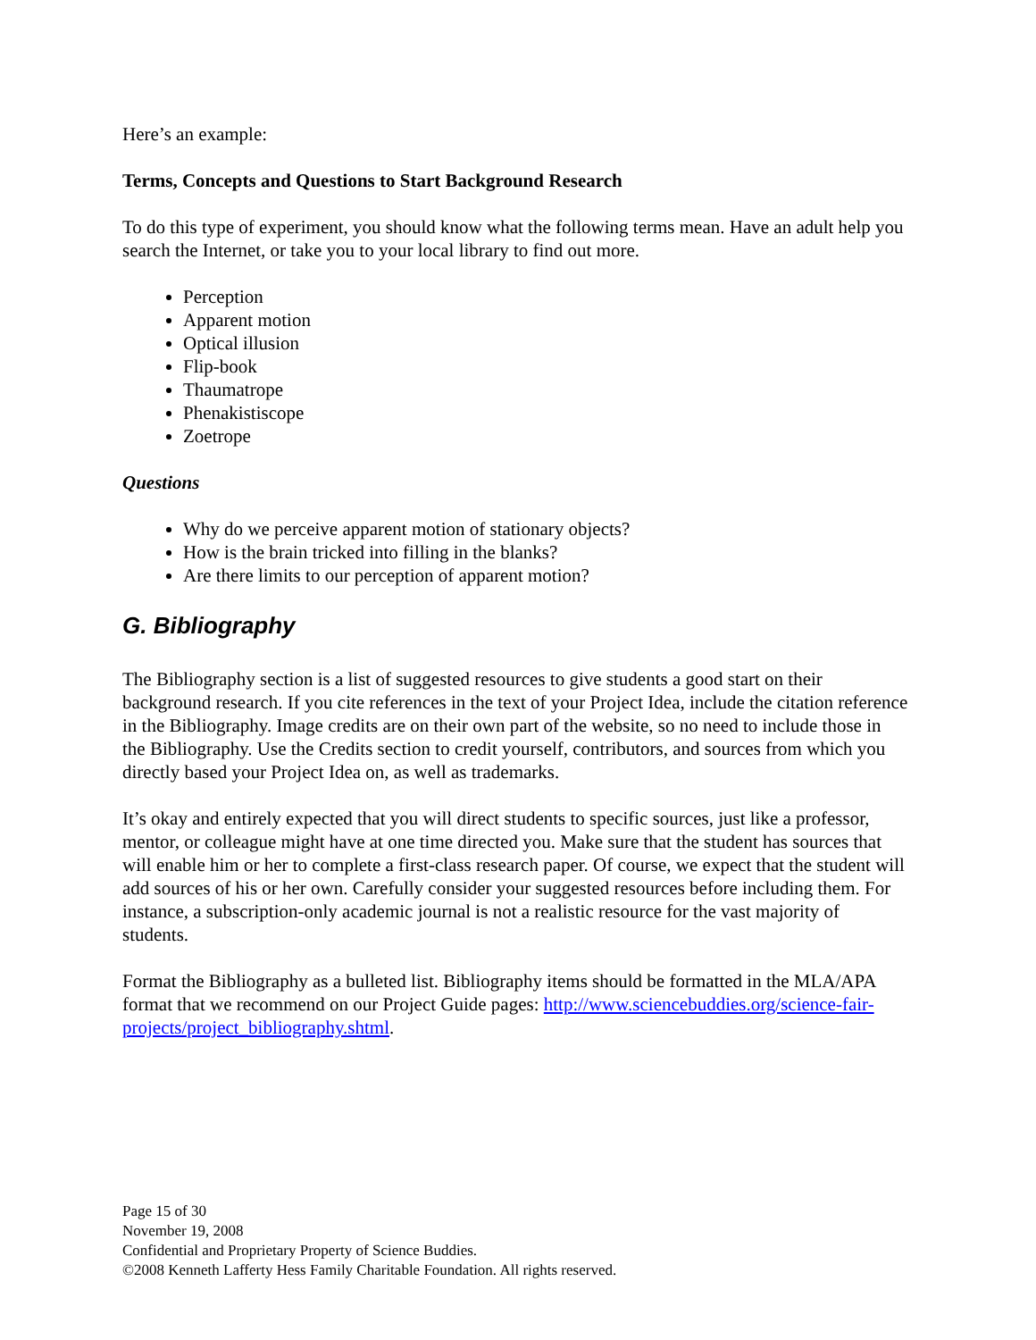Here’s an example:
Terms, Concepts and Questions to Start Background Research
To do this type of experiment, you should know what the following terms mean. Have an adult help you search the Internet, or take you to your local library to find out more.
Perception
Apparent motion
Optical illusion
Flip-book
Thaumatrope
Phenakistiscope
Zoetrope
Questions
Why do we perceive apparent motion of stationary objects?
How is the brain tricked into filling in the blanks?
Are there limits to our perception of apparent motion?
G. Bibliography
The Bibliography section is a list of suggested resources to give students a good start on their background research. If you cite references in the text of your Project Idea, include the citation reference in the Bibliography. Image credits are on their own part of the website, so no need to include those in the Bibliography. Use the Credits section to credit yourself, contributors, and sources from which you directly based your Project Idea on, as well as trademarks.
It’s okay and entirely expected that you will direct students to specific sources, just like a professor, mentor, or colleague might have at one time directed you. Make sure that the student has sources that will enable him or her to complete a first-class research paper. Of course, we expect that the student will add sources of his or her own. Carefully consider your suggested resources before including them. For instance, a subscription-only academic journal is not a realistic resource for the vast majority of students.
Format the Bibliography as a bulleted list. Bibliography items should be formatted in the MLA/APA format that we recommend on our Project Guide pages: http://www.sciencebuddies.org/science-fair-projects/project_bibliography.shtml.
Page 15 of 30
November 19, 2008
Confidential and Proprietary Property of Science Buddies.
©2008 Kenneth Lafferty Hess Family Charitable Foundation. All rights reserved.